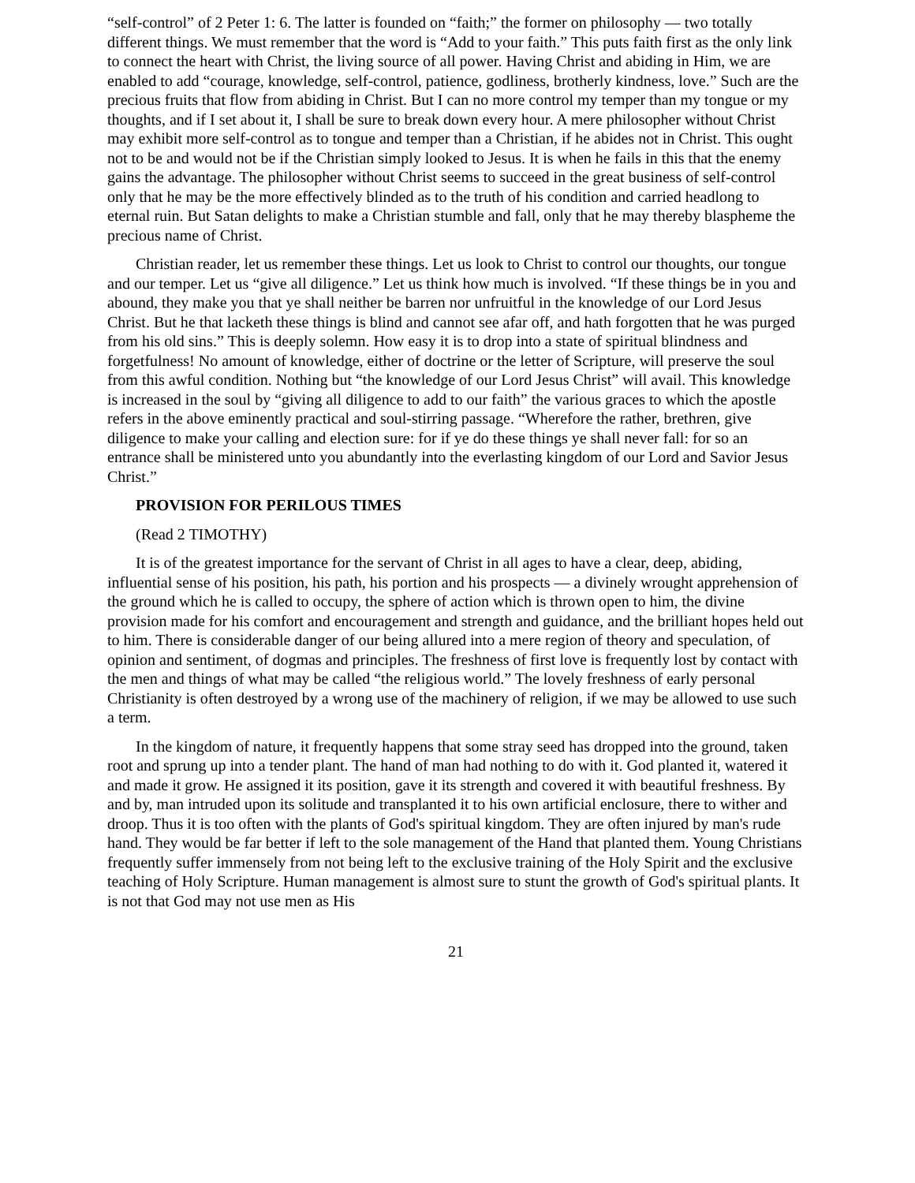“self-control” of 2 Peter 1: 6. The latter is founded on “faith;” the former on philosophy — two totally different things. We must remember that the word is “Add to your faith.” This puts faith first as the only link to connect the heart with Christ, the living source of all power. Having Christ and abiding in Him, we are enabled to add “courage, knowledge, self-control, patience, godliness, brotherly kindness, love.” Such are the precious fruits that flow from abiding in Christ. But I can no more control my temper than my tongue or my thoughts, and if I set about it, I shall be sure to break down every hour. A mere philosopher without Christ may exhibit more self-control as to tongue and temper than a Christian, if he abides not in Christ. This ought not to be and would not be if the Christian simply looked to Jesus. It is when he fails in this that the enemy gains the advantage. The philosopher without Christ seems to succeed in the great business of self-control only that he may be the more effectively blinded as to the truth of his condition and carried headlong to eternal ruin. But Satan delights to make a Christian stumble and fall, only that he may thereby blaspheme the precious name of Christ.
Christian reader, let us remember these things. Let us look to Christ to control our thoughts, our tongue and our temper. Let us “give all diligence.” Let us think how much is involved. “If these things be in you and abound, they make you that ye shall neither be barren nor unfruitful in the knowledge of our Lord Jesus Christ. But he that lacketh these things is blind and cannot see afar off, and hath forgotten that he was purged from his old sins.” This is deeply solemn. How easy it is to drop into a state of spiritual blindness and forgetfulness! No amount of knowledge, either of doctrine or the letter of Scripture, will preserve the soul from this awful condition. Nothing but “the knowledge of our Lord Jesus Christ” will avail. This knowledge is increased in the soul by “giving all diligence to add to our faith” the various graces to which the apostle refers in the above eminently practical and soul-stirring passage. “Wherefore the rather, brethren, give diligence to make your calling and election sure: for if ye do these things ye shall never fall: for so an entrance shall be ministered unto you abundantly into the everlasting kingdom of our Lord and Savior Jesus Christ.”
PROVISION FOR PERILOUS TIMES
(Read 2 TIMOTHY)
It is of the greatest importance for the servant of Christ in all ages to have a clear, deep, abiding, influential sense of his position, his path, his portion and his prospects — a divinely wrought apprehension of the ground which he is called to occupy, the sphere of action which is thrown open to him, the divine provision made for his comfort and encouragement and strength and guidance, and the brilliant hopes held out to him. There is considerable danger of our being allured into a mere region of theory and speculation, of opinion and sentiment, of dogmas and principles. The freshness of first love is frequently lost by contact with the men and things of what may be called “the religious world.” The lovely freshness of early personal Christianity is often destroyed by a wrong use of the machinery of religion, if we may be allowed to use such a term.
In the kingdom of nature, it frequently happens that some stray seed has dropped into the ground, taken root and sprung up into a tender plant. The hand of man had nothing to do with it. God planted it, watered it and made it grow. He assigned it its position, gave it its strength and covered it with beautiful freshness. By and by, man intruded upon its solitude and transplanted it to his own artificial enclosure, there to wither and droop. Thus it is too often with the plants of God's spiritual kingdom. They are often injured by man's rude hand. They would be far better if left to the sole management of the Hand that planted them. Young Christians frequently suffer immensely from not being left to the exclusive training of the Holy Spirit and the exclusive teaching of Holy Scripture. Human management is almost sure to stunt the growth of God's spiritual plants. It is not that God may not use men as His
21